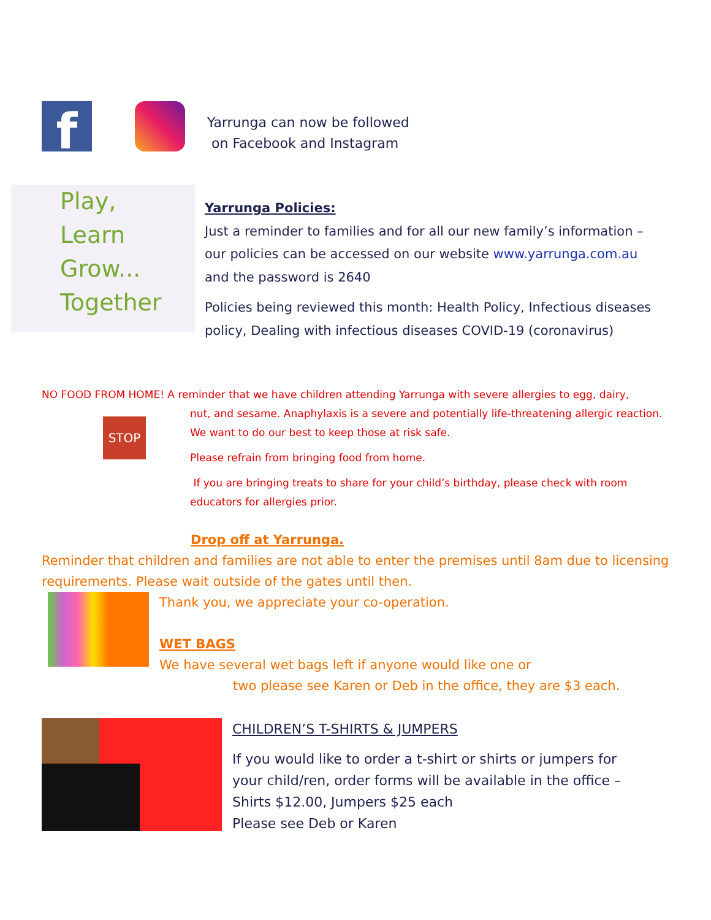f
Yarrunga can now be followed
on Facebook and Instagram
Play,
Learn
Grow...
Together
Yarrunga Policies:
Just a reminder to families and for all our new family’s information – our policies can be accessed on our website www.yarrunga.com.au and the password is 2640
Policies being reviewed this month: Health Policy, Infectious diseases policy, Dealing with infectious diseases COVID-19 (coronavirus)
NO FOOD FROM HOME! A reminder that we have children attending Yarrunga with severe allergies to egg, dairy,
STOP
nut, and sesame. Anaphylaxis is a severe and potentially life-threatening allergic reaction. We want to do our best to keep those at risk safe.
Please refrain from bringing food from home.
If you are bringing treats to share for your child’s birthday, please check with room educators for allergies prior.
Drop off at Yarrunga.
Reminder that children and families are not able to enter the premises until 8am due to licensing requirements. Please wait outside of the gates until then.
Thank you, we appreciate your co-operation.
WET BAGS
We have several wet bags left if anyone would like one or
two please see Karen or Deb in the office, they are $3 each.
CHILDREN’S T-SHIRTS & JUMPERS
If you would like to order a t-shirt or shirts or jumpers for your child/ren, order forms will be available in the office – Shirts $12.00, Jumpers $25 each
Please see Deb or Karen